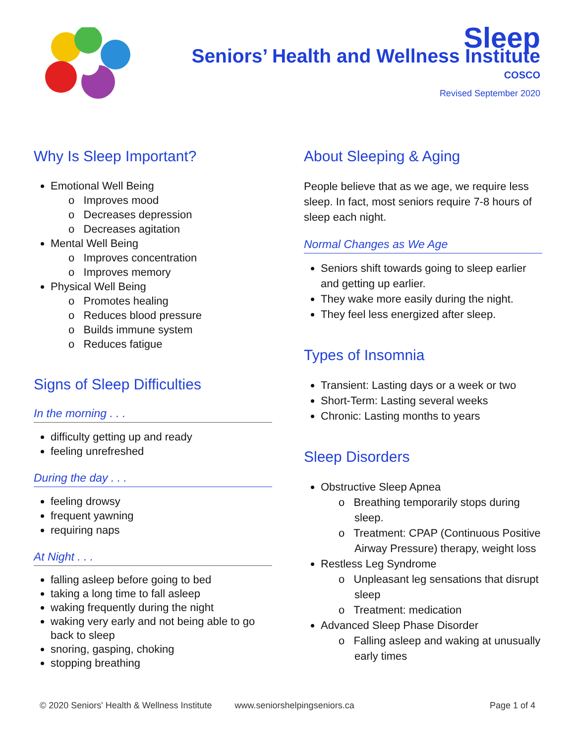Sleep
Seniors’ Health and Wellness Institute
COSCO
Revised September 2020
Why Is Sleep Important?
Emotional Well Being
o Improves mood
o Decreases depression
o Decreases agitation
Mental Well Being
o Improves concentration
o Improves memory
Physical Well Being
o Promotes healing
o Reduces blood pressure
o Builds immune system
o Reduces fatigue
Signs of Sleep Difficulties
In the morning . . .
difficulty getting up and ready
feeling unrefreshed
During the day . . .
feeling drowsy
frequent yawning
requiring naps
At Night . . .
falling asleep before going to bed
taking a long time to fall asleep
waking frequently during the night
waking very early and not being able to go back to sleep
snoring, gasping, choking
stopping breathing
About Sleeping & Aging
People believe that as we age, we require less sleep. In fact, most seniors require 7-8 hours of sleep each night.
Normal Changes as We Age
Seniors shift towards going to sleep earlier and getting up earlier.
They wake more easily during the night.
They feel less energized after sleep.
Types of Insomnia
Transient: Lasting days or a week or two
Short-Term: Lasting several weeks
Chronic: Lasting months to years
Sleep Disorders
Obstructive Sleep Apnea
o Breathing temporarily stops during sleep.
o Treatment: CPAP (Continuous Positive Airway Pressure) therapy, weight loss
Restless Leg Syndrome
o Unpleasant leg sensations that disrupt sleep
o Treatment: medication
Advanced Sleep Phase Disorder
o Falling asleep and waking at unusually early times
© 2020 Seniors' Health & Wellness Institute www.seniorshelpingseniors.ca Page 1 of 4